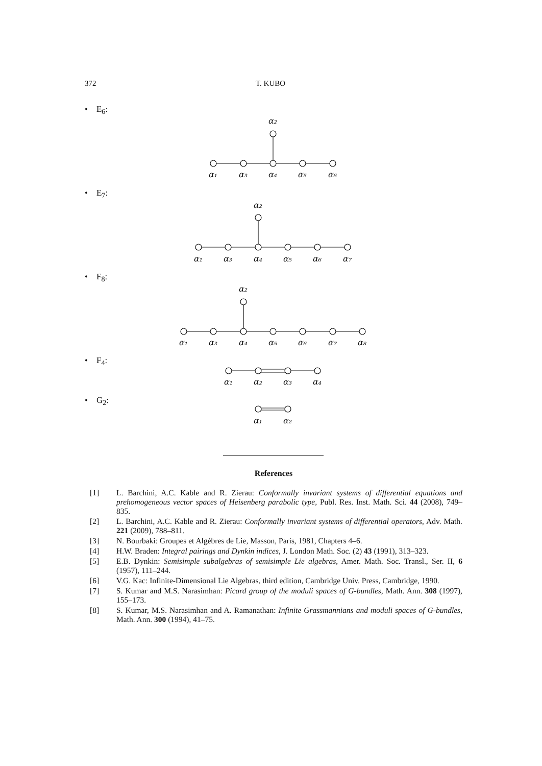372 T. KUBO
• E<sub>6</sub>:
• E<sub>7</sub>:
• F<sub>8</sub>:
• F<sub>4</sub>:
• G<sub>2</sub>:
α₂
α₁
α₃
α₄
α₅
α₆
α₂
α₁
α₃
α₄
α₅
α₆
α₇
α₂
α₁
α₃
α₄
α₅
α₆
α₇
α₈
α₁
α₂
α₃
α₄
α₁
α₂
References
[1] L. Barchini, A.C. Kable and R. Zierau: Conformally invariant systems of differential equations and prehomogeneous vector spaces of Heisenberg parabolic type, Publ. Res. Inst. Math. Sci. 44 (2008), 749–835.
[2] L. Barchini, A.C. Kable and R. Zierau: Conformally invariant systems of differential operators, Adv. Math. 221 (2009), 788–811.
[3] N. Bourbaki: Groupes et Algébres de Lie, Masson, Paris, 1981, Chapters 4–6.
[4] H.W. Braden: Integral pairings and Dynkin indices, J. London Math. Soc. (2) 43 (1991), 313–323.
[5] E.B. Dynkin: Semisimple subalgebras of semisimple Lie algebras, Amer. Math. Soc. Transl., Ser. II, 6 (1957), 111–244.
[6] V.G. Kac: Infinite-Dimensional Lie Algebras, third edition, Cambridge Univ. Press, Cambridge, 1990.
[7] S. Kumar and M.S. Narasimhan: Picard group of the moduli spaces of G-bundles, Math. Ann. 308 (1997), 155–173.
[8] S. Kumar, M.S. Narasimhan and A. Ramanathan: Infinite Grassmannians and moduli spaces of G-bundles, Math. Ann. 300 (1994), 41–75.